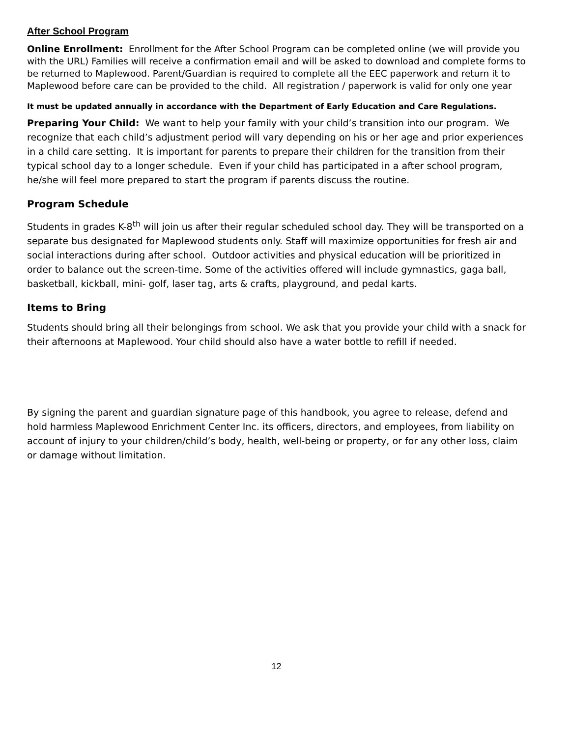After School Program
Online Enrollment: Enrollment for the After School Program can be completed online (we will provide you with the URL) Families will receive a confirmation email and will be asked to download and complete forms to be returned to Maplewood. Parent/Guardian is required to complete all the EEC paperwork and return it to Maplewood before care can be provided to the child. All registration / paperwork is valid for only one year
It must be updated annually in accordance with the Department of Early Education and Care Regulations.
Preparing Your Child: We want to help your family with your child’s transition into our program. We recognize that each child’s adjustment period will vary depending on his or her age and prior experiences in a child care setting. It is important for parents to prepare their children for the transition from their typical school day to a longer schedule. Even if your child has participated in a after school program, he/she will feel more prepared to start the program if parents discuss the routine.
Program Schedule
Students in grades K-8<sup>th</sup> will join us after their regular scheduled school day. They will be transported on a separate bus designated for Maplewood students only. Staff will maximize opportunities for fresh air and social interactions during after school. Outdoor activities and physical education will be prioritized in order to balance out the screen-time. Some of the activities offered will include gymnastics, gaga ball, basketball, kickball, mini- golf, laser tag, arts & crafts, playground, and pedal karts.
Items to Bring
Students should bring all their belongings from school. We ask that you provide your child with a snack for their afternoons at Maplewood. Your child should also have a water bottle to refill if needed.
By signing the parent and guardian signature page of this handbook, you agree to release, defend and hold harmless Maplewood Enrichment Center Inc. its officers, directors, and employees, from liability on account of injury to your children/child’s body, health, well-being or property, or for any other loss, claim or damage without limitation.
12